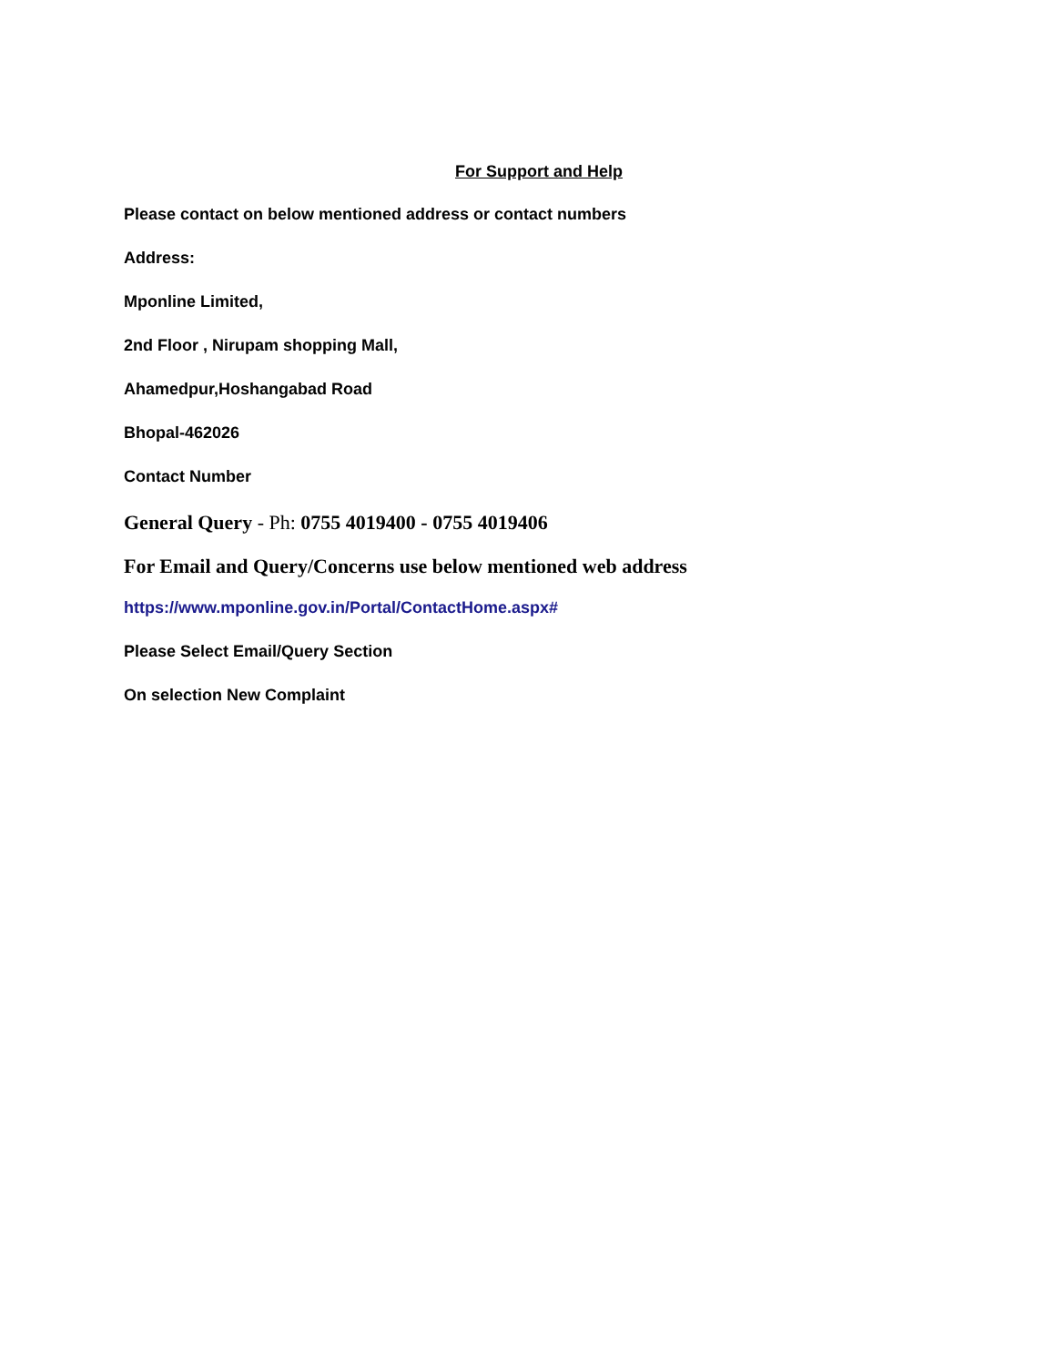For Support and Help
Please contact on below mentioned address or contact numbers
Address:
Mponline Limited,
2nd Floor , Nirupam shopping Mall,
Ahamedpur,Hoshangabad Road
Bhopal-462026
Contact Number
General Query - Ph: 0755 4019400 - 0755 4019406
For Email and Query/Concerns use below mentioned web address
https://www.mponline.gov.in/Portal/ContactHome.aspx#
Please Select Email/Query Section
On selection New Complaint